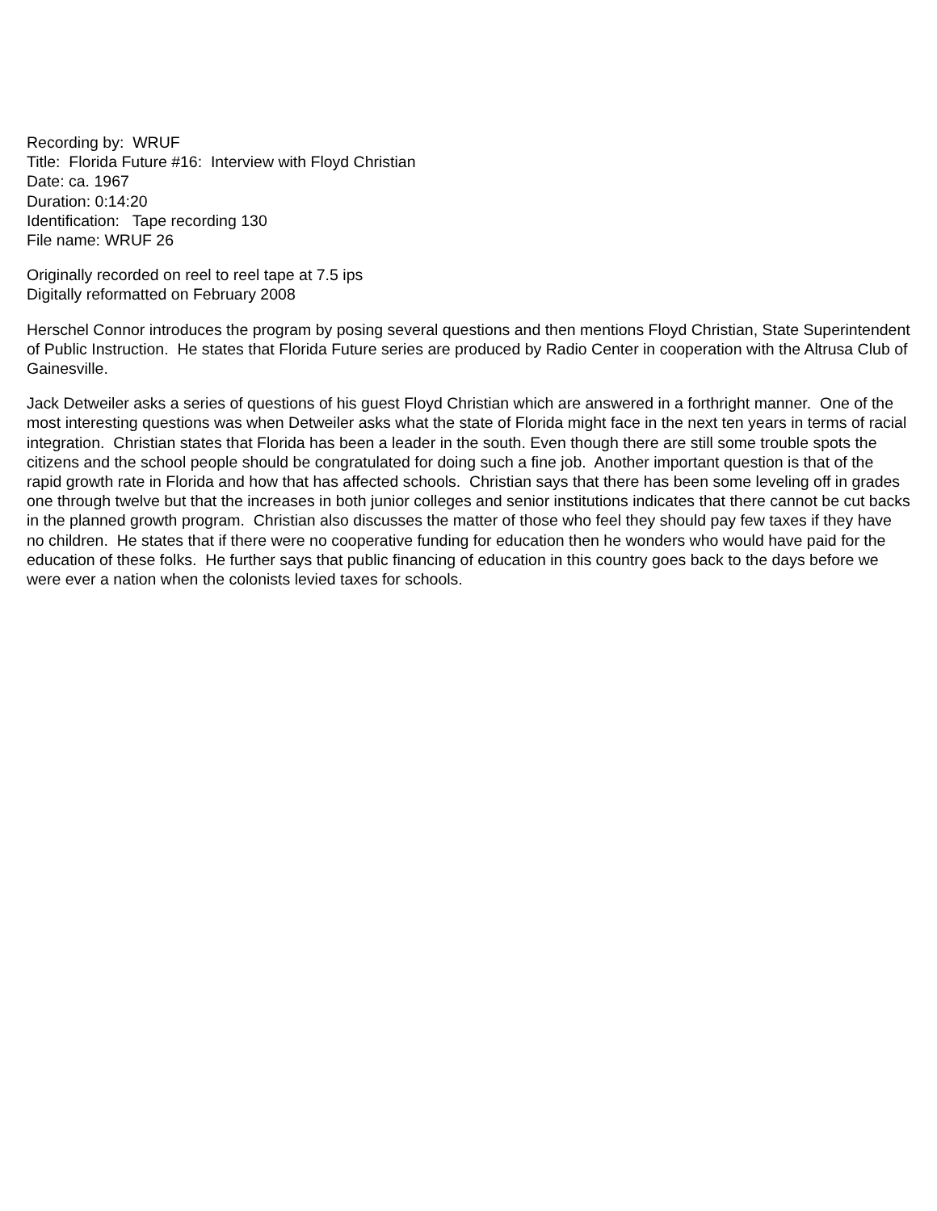Recording by: WRUF
Title: Florida Future #16: Interview with Floyd Christian
Date: ca. 1967
Duration: 0:14:20
Identification: Tape recording 130
File name: WRUF 26
Originally recorded on reel to reel tape at 7.5 ips
Digitally reformatted on February 2008
Herschel Connor introduces the program by posing several questions and then mentions Floyd Christian, State Superintendent of Public Instruction. He states that Florida Future series are produced by Radio Center in cooperation with the Altrusa Club of Gainesville.
Jack Detweiler asks a series of questions of his guest Floyd Christian which are answered in a forthright manner. One of the most interesting questions was when Detweiler asks what the state of Florida might face in the next ten years in terms of racial integration. Christian states that Florida has been a leader in the south. Even though there are still some trouble spots the citizens and the school people should be congratulated for doing such a fine job. Another important question is that of the rapid growth rate in Florida and how that has affected schools. Christian says that there has been some leveling off in grades one through twelve but that the increases in both junior colleges and senior institutions indicates that there cannot be cut backs in the planned growth program. Christian also discusses the matter of those who feel they should pay few taxes if they have no children. He states that if there were no cooperative funding for education then he wonders who would have paid for the education of these folks. He further says that public financing of education in this country goes back to the days before we were ever a nation when the colonists levied taxes for schools.